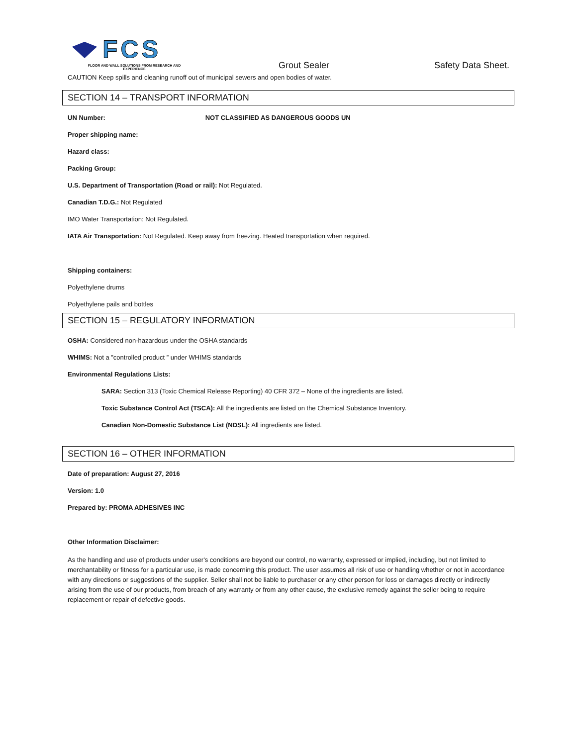FCS
FLOOR AND WALL SOLUTIONS FROM RESEARCH AND EXPERIENCE
Grout Sealer
Safety Data Sheet.
CAUTION Keep spills and cleaning runoff out of municipal sewers and open bodies of water.
SECTION 14 – TRANSPORT INFORMATION
UN Number: NOT CLASSIFIED AS DANGEROUS GOODS UN
Proper shipping name:
Hazard class:
Packing Group:
U.S. Department of Transportation (Road or rail): Not Regulated.
Canadian T.D.G.: Not Regulated
IMO Water Transportation: Not Regulated.
IATA Air Transportation: Not Regulated. Keep away from freezing. Heated transportation when required.
Shipping containers:
Polyethylene drums
Polyethylene pails and bottles
SECTION 15 – REGULATORY INFORMATION
OSHA: Considered non-hazardous under the OSHA standards
WHIMS: Not a ”controlled product ” under WHIMS standards
Environmental Regulations Lists:
SARA: Section 313 (Toxic Chemical Release Reporting) 40 CFR 372 – None of the ingredients are listed.
Toxic Substance Control Act (TSCA): All the ingredients are listed on the Chemical Substance Inventory.
Canadian Non-Domestic Substance List (NDSL): All ingredients are listed.
SECTION 16 – OTHER INFORMATION
Date of preparation: August 27, 2016
Version: 1.0
Prepared by: PROMA ADHESIVES INC
Other Information Disclaimer:
As the handling and use of products under user's conditions are beyond our control, no warranty, expressed or implied, including, but not limited to merchantability or fitness for a particular use, is made concerning this product. The user assumes all risk of use or handling whether or not in accordance with any directions or suggestions of the supplier. Seller shall not be liable to purchaser or any other person for loss or damages directly or indirectly arising from the use of our products, from breach of any warranty or from any other cause, the exclusive remedy against the seller being to require replacement or repair of defective goods.